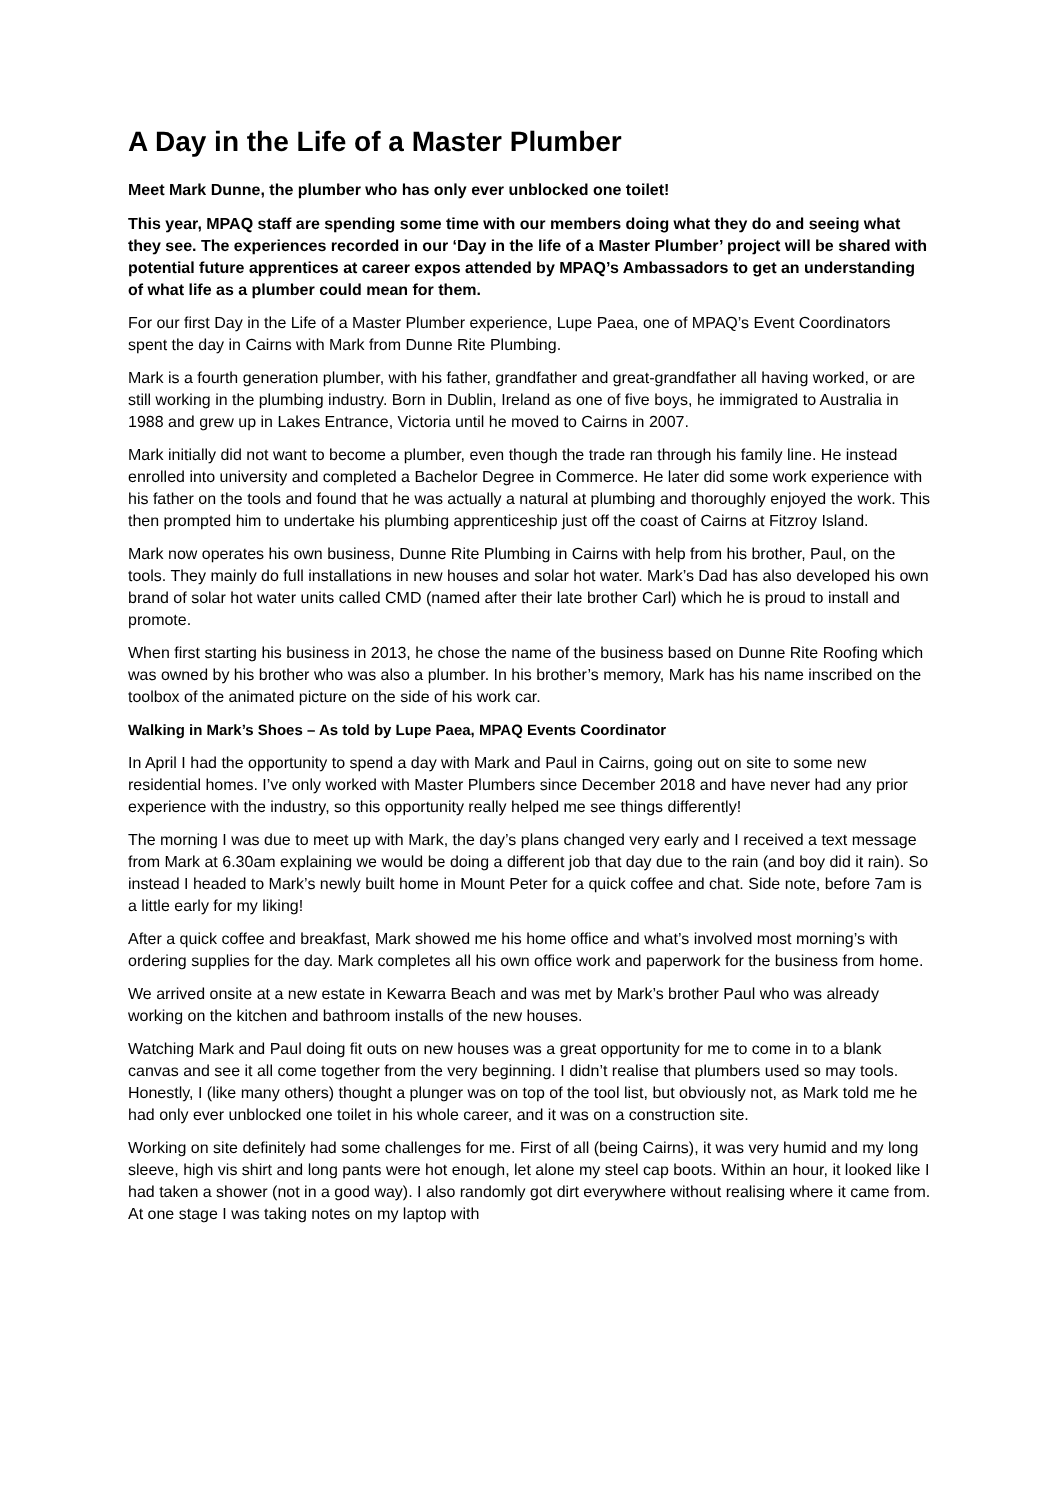A Day in the Life of a Master Plumber
Meet Mark Dunne, the plumber who has only ever unblocked one toilet!
This year, MPAQ staff are spending some time with our members doing what they do and seeing what they see. The experiences recorded in our ‘Day in the life of a Master Plumber’ project will be shared with potential future apprentices at career expos attended by MPAQ’s Ambassadors to get an understanding of what life as a plumber could mean for them.
For our first Day in the Life of a Master Plumber experience, Lupe Paea, one of MPAQ’s Event Coordinators spent the day in Cairns with Mark from Dunne Rite Plumbing.
Mark is a fourth generation plumber, with his father, grandfather and great-grandfather all having worked, or are still working in the plumbing industry. Born in Dublin, Ireland as one of five boys, he immigrated to Australia in 1988 and grew up in Lakes Entrance, Victoria until he moved to Cairns in 2007.
Mark initially did not want to become a plumber, even though the trade ran through his family line. He instead enrolled into university and completed a Bachelor Degree in Commerce. He later did some work experience with his father on the tools and found that he was actually a natural at plumbing and thoroughly enjoyed the work. This then prompted him to undertake his plumbing apprenticeship just off the coast of Cairns at Fitzroy Island.
Mark now operates his own business, Dunne Rite Plumbing in Cairns with help from his brother, Paul, on the tools. They mainly do full installations in new houses and solar hot water. Mark’s Dad has also developed his own brand of solar hot water units called CMD (named after their late brother Carl) which he is proud to install and promote.
When first starting his business in 2013, he chose the name of the business based on Dunne Rite Roofing which was owned by his brother who was also a plumber. In his brother’s memory, Mark has his name inscribed on the toolbox of the animated picture on the side of his work car.
Walking in Mark’s Shoes – As told by Lupe Paea, MPAQ Events Coordinator
In April I had the opportunity to spend a day with Mark and Paul in Cairns, going out on site to some new residential homes. I’ve only worked with Master Plumbers since December 2018 and have never had any prior experience with the industry, so this opportunity really helped me see things differently!
The morning I was due to meet up with Mark, the day’s plans changed very early and I received a text message from Mark at 6.30am explaining we would be doing a different job that day due to the rain (and boy did it rain). So instead I headed to Mark’s newly built home in Mount Peter for a quick coffee and chat. Side note, before 7am is a little early for my liking!
After a quick coffee and breakfast, Mark showed me his home office and what’s involved most morning’s with ordering supplies for the day. Mark completes all his own office work and paperwork for the business from home.
We arrived onsite at a new estate in Kewarra Beach and was met by Mark’s brother Paul who was already working on the kitchen and bathroom installs of the new houses.
Watching Mark and Paul doing fit outs on new houses was a great opportunity for me to come in to a blank canvas and see it all come together from the very beginning. I didn’t realise that plumbers used so may tools. Honestly, I (like many others) thought a plunger was on top of the tool list, but obviously not, as Mark told me he had only ever unblocked one toilet in his whole career, and it was on a construction site.
Working on site definitely had some challenges for me. First of all (being Cairns), it was very humid and my long sleeve, high vis shirt and long pants were hot enough, let alone my steel cap boots. Within an hour, it looked like I had taken a shower (not in a good way). I also randomly got dirt everywhere without realising where it came from. At one stage I was taking notes on my laptop with